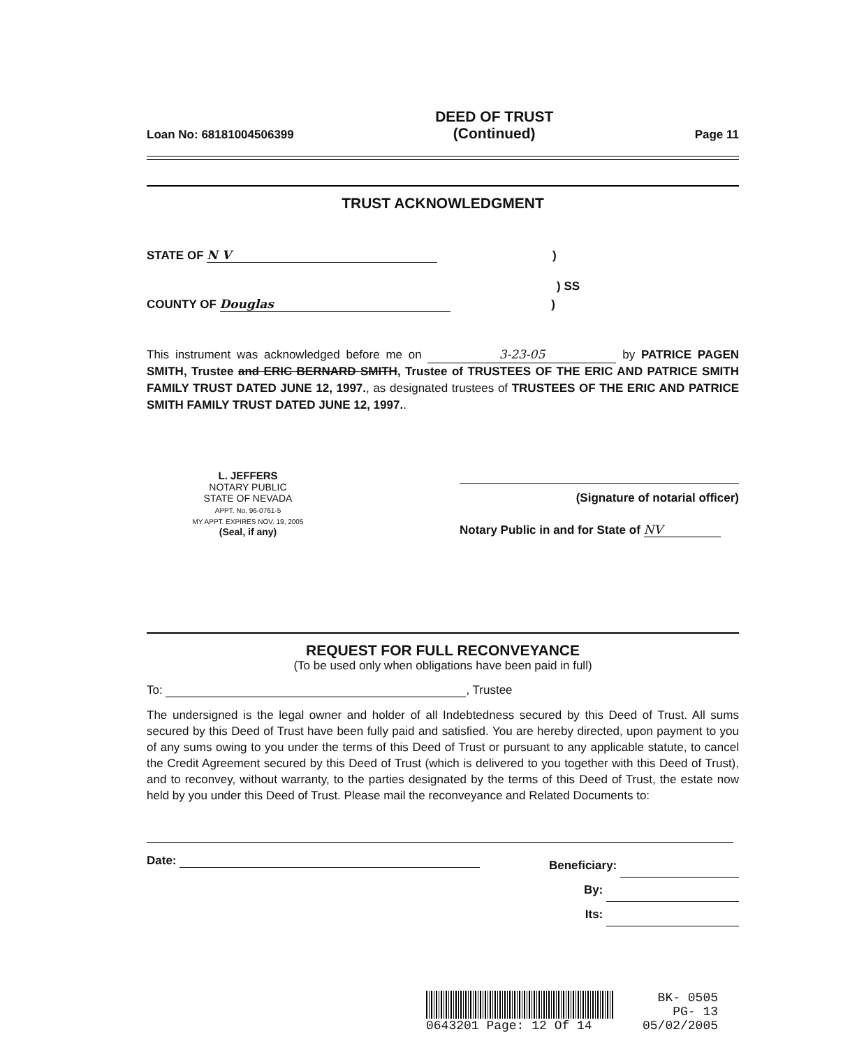Loan No: 68181004506399 DEED OF TRUST
(Continued) Page 11
TRUST ACKNOWLEDGMENT
STATE OF N V )
) SS
COUNTY OF Douglas )
This instrument was acknowledged before me on 3-23-05 by PATRICE PAGEN SMITH, Trustee and ERIC BERNARD SMITH, Trustee of TRUSTEES OF THE ERIC AND PATRICE SMITH FAMILY TRUST DATED JUNE 12, 1997., as designated trustees of TRUSTEES OF THE ERIC AND PATRICE SMITH FAMILY TRUST DATED JUNE 12, 1997..
L. JEFFERS
NOTARY PUBLIC
STATE OF NEVADA
APPT. No. 96-0761-5
MY APPT. EXPIRES NOV. 19, 2005
(Seal, if any)
(Signature of notarial officer)
Notary Public in and for State of NV
REQUEST FOR FULL RECONVEYANCE
(To be used only when obligations have been paid in full)
To: , Trustee
The undersigned is the legal owner and holder of all Indebtedness secured by this Deed of Trust. All sums secured by this Deed of Trust have been fully paid and satisfied. You are hereby directed, upon payment to you of any sums owing to you under the terms of this Deed of Trust or pursuant to any applicable statute, to cancel the Credit Agreement secured by this Deed of Trust (which is delivered to you together with this Deed of Trust), and to reconvey, without warranty, to the parties designated by the terms of this Deed of Trust, the estate now held by you under this Deed of Trust. Please mail the reconveyance and Related Documents to:
Date:
Beneficiary:
By:
Its:
0643201 Page: 12 Of 14
BK- 0505
PG- 13
05/02/2005